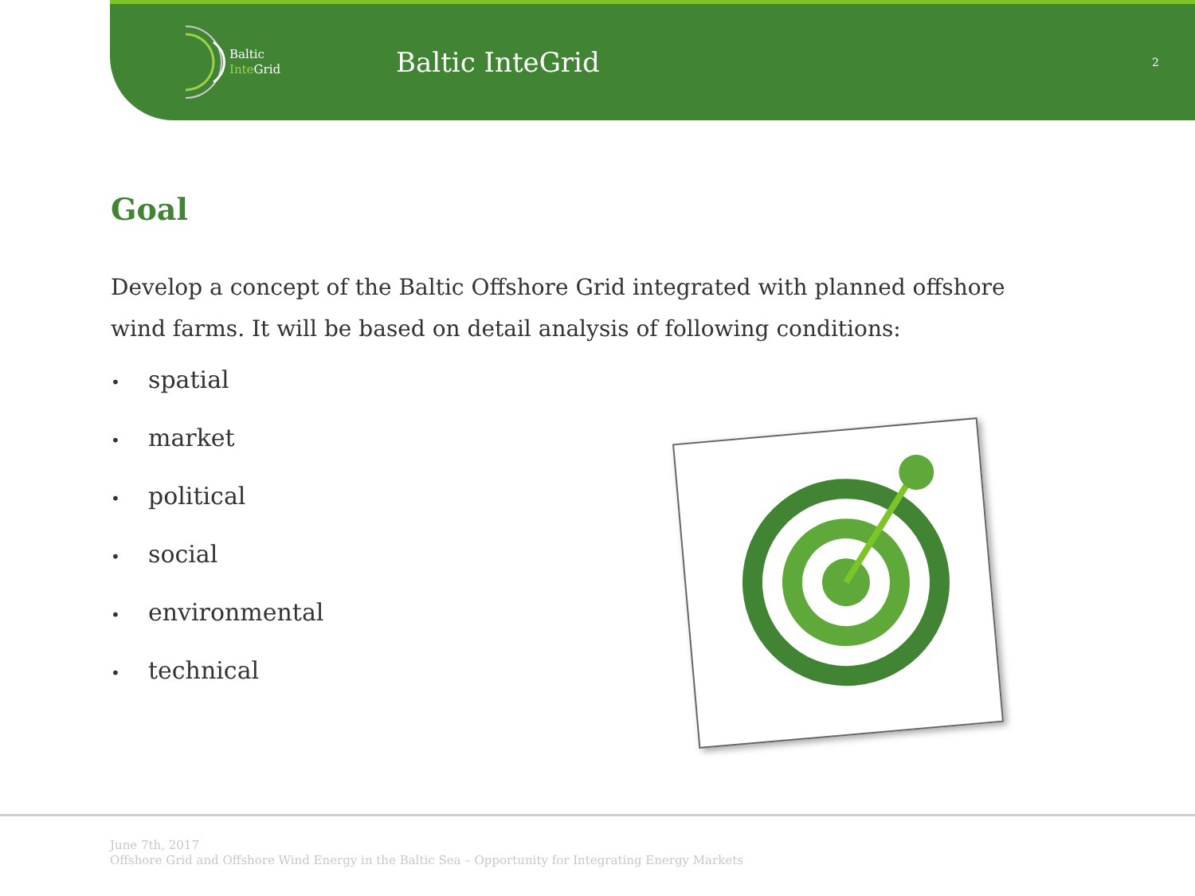Baltic
Inte Grid
Baltic InteGrid
2
Goal
Develop a concept of the Baltic Offshore Grid integrated with planned offshore wind farms. It will be based on detail analysis of following conditions:
• spatial
• market
• political
• social
• environmental
• technical
June 7th, 2017
Offshore Grid and Offshore Wind Energy in the Baltic Sea – Opportunity for Integrating Energy Markets